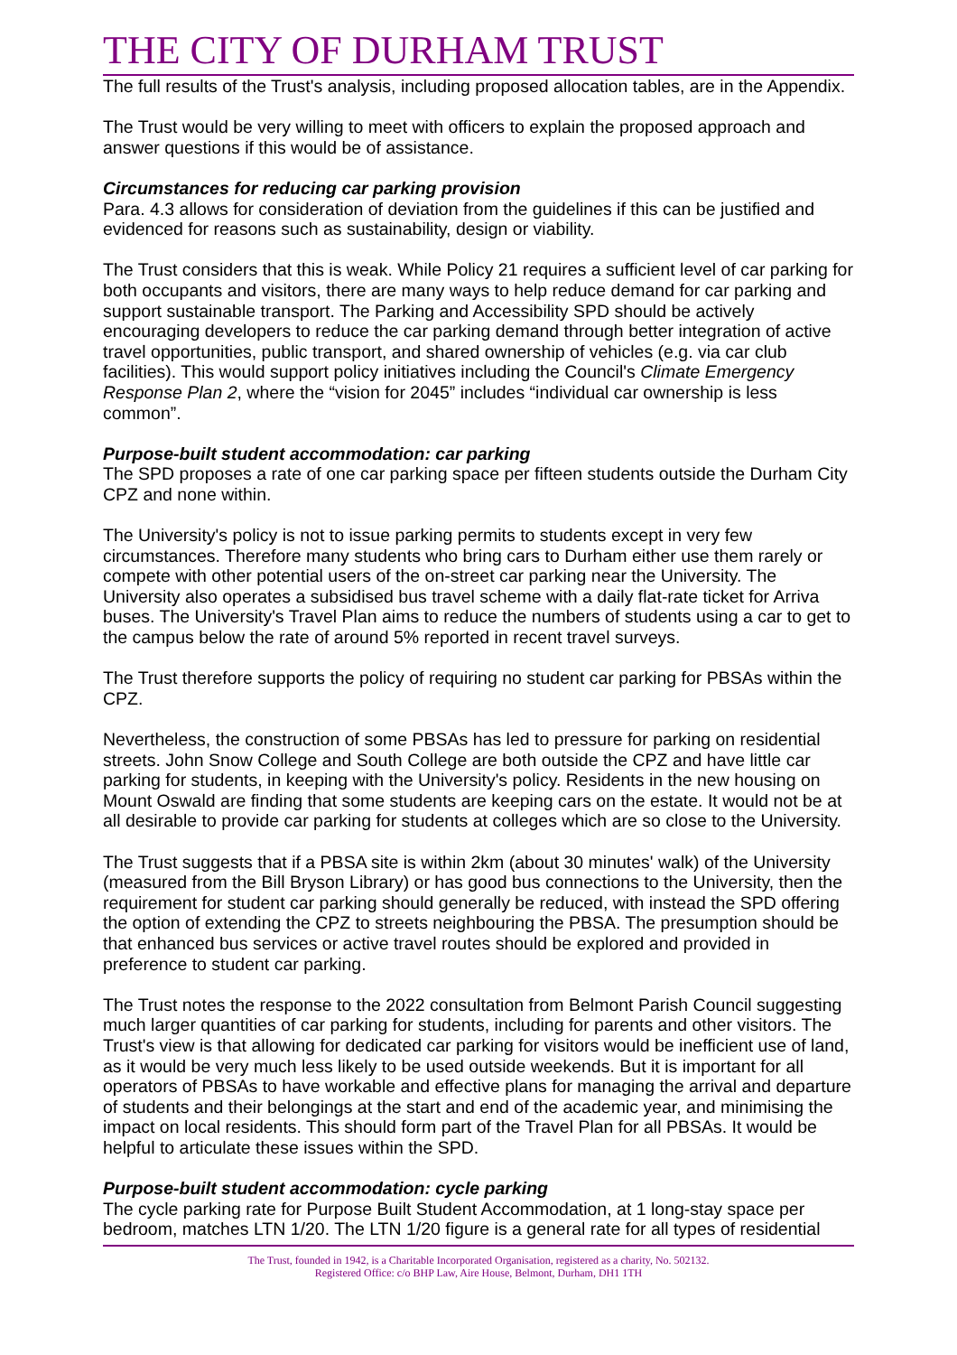THE CITY OF DURHAM TRUST
The full results of the Trust's analysis, including proposed allocation tables, are in the Appendix.
The Trust would be very willing to meet with officers to explain the proposed approach and answer questions if this would be of assistance.
Circumstances for reducing car parking provision
Para. 4.3 allows for consideration of deviation from the guidelines if this can be justified and evidenced for reasons such as sustainability, design or viability.
The Trust considers that this is weak. While Policy 21 requires a sufficient level of car parking for both occupants and visitors, there are many ways to help reduce demand for car parking and support sustainable transport. The Parking and Accessibility SPD should be actively encouraging developers to reduce the car parking demand through better integration of active travel opportunities, public transport, and shared ownership of vehicles (e.g. via car club facilities). This would support policy initiatives including the Council's Climate Emergency Response Plan 2, where the “vision for 2045” includes “individual car ownership is less common”.
Purpose-built student accommodation: car parking
The SPD proposes a rate of one car parking space per fifteen students outside the Durham City CPZ and none within.
The University's policy is not to issue parking permits to students except in very few circumstances. Therefore many students who bring cars to Durham either use them rarely or compete with other potential users of the on-street car parking near the University. The University also operates a subsidised bus travel scheme with a daily flat-rate ticket for Arriva buses. The University's Travel Plan aims to reduce the numbers of students using a car to get to the campus below the rate of around 5% reported in recent travel surveys.
The Trust therefore supports the policy of requiring no student car parking for PBSAs within the CPZ.
Nevertheless, the construction of some PBSAs has led to pressure for parking on residential streets. John Snow College and South College are both outside the CPZ and have little car parking for students, in keeping with the University's policy. Residents in the new housing on Mount Oswald are finding that some students are keeping cars on the estate. It would not be at all desirable to provide car parking for students at colleges which are so close to the University.
The Trust suggests that if a PBSA site is within 2km (about 30 minutes' walk) of the University (measured from the Bill Bryson Library) or has good bus connections to the University, then the requirement for student car parking should generally be reduced, with instead the SPD offering the option of extending the CPZ to streets neighbouring the PBSA. The presumption should be that enhanced bus services or active travel routes should be explored and provided in preference to student car parking.
The Trust notes the response to the 2022 consultation from Belmont Parish Council suggesting much larger quantities of car parking for students, including for parents and other visitors. The Trust's view is that allowing for dedicated car parking for visitors would be inefficient use of land, as it would be very much less likely to be used outside weekends. But it is important for all operators of PBSAs to have workable and effective plans for managing the arrival and departure of students and their belongings at the start and end of the academic year, and minimising the impact on local residents. This should form part of the Travel Plan for all PBSAs. It would be helpful to articulate these issues within the SPD.
Purpose-built student accommodation: cycle parking
The cycle parking rate for Purpose Built Student Accommodation, at 1 long-stay space per bedroom, matches LTN 1/20. The LTN 1/20 figure is a general rate for all types of residential
The Trust, founded in 1942, is a Charitable Incorporated Organisation, registered as a charity, No. 502132.
Registered Office: c/o BHP Law, Aire House, Belmont, Durham, DH1 1TH